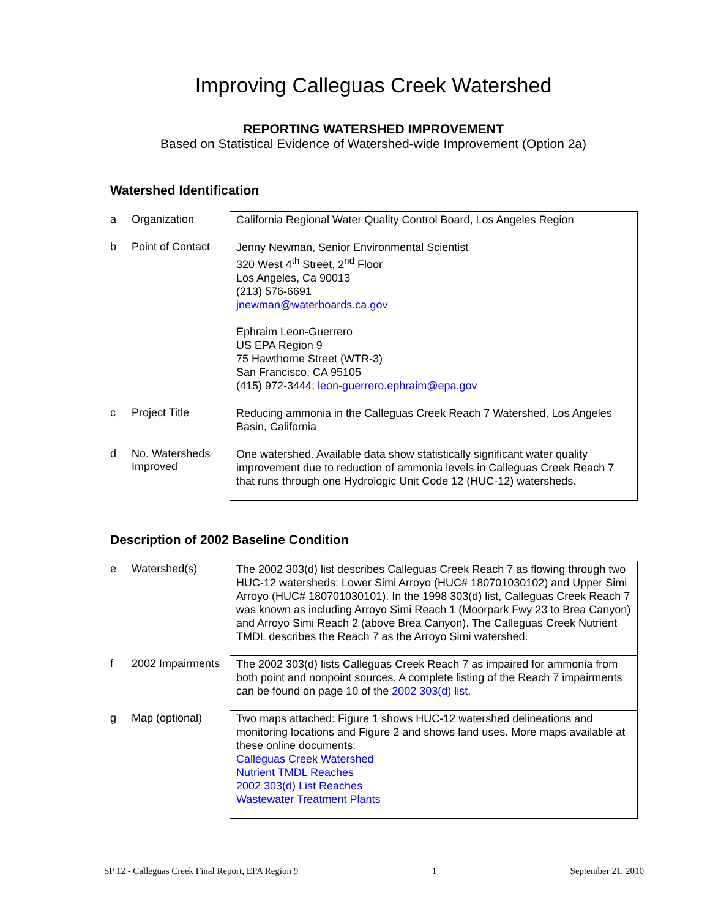Improving Calleguas Creek Watershed
REPORTING WATERSHED IMPROVEMENT
Based on Statistical Evidence of Watershed-wide Improvement (Option 2a)
Watershed Identification
| a | Organization | California Regional Water Quality Control Board, Los Angeles Region |
| b | Point of Contact | Jenny Newman, Senior Environmental Scientist 320 West 4<sup>th</sup> Street, 2<sup>nd</sup> Floor Los Angeles, Ca 90013 (213) 576-6691 jnewman@waterboards.ca.gov Ephraim Leon-Guerrero US EPA Region 9 75 Hawthorne Street (WTR-3) San Francisco, CA 95105 (415) 972-3444; leon-guerrero.ephraim@epa.gov |
| c | Project Title | Reducing ammonia in the Calleguas Creek Reach 7 Watershed, Los Angeles Basin, California |
| d | No. Watersheds Improved | One watershed. Available data show statistically significant water quality improvement due to reduction of ammonia levels in Calleguas Creek Reach 7 that runs through one Hydrologic Unit Code 12 (HUC-12) watersheds. |
Description of 2002 Baseline Condition
| e | Watershed(s) | The 2002 303(d) list describes Calleguas Creek Reach 7 as flowing through two HUC-12 watersheds: Lower Simi Arroyo (HUC# 180701030102) and Upper Simi Arroyo (HUC# 180701030101). In the 1998 303(d) list, Calleguas Creek Reach 7 was known as including Arroyo Simi Reach 1 (Moorpark Fwy 23 to Brea Canyon) and Arroyo Simi Reach 2 (above Brea Canyon). The Calleguas Creek Nutrient TMDL describes the Reach 7 as the Arroyo Simi watershed. |
| f | 2002 Impairments | The 2002 303(d) lists Calleguas Creek Reach 7 as impaired for ammonia from both point and nonpoint sources. A complete listing of the Reach 7 impairments can be found on page 10 of the 2002 303(d) list . |
| g | Map (optional) | Two maps attached: Figure 1 shows HUC-12 watershed delineations and monitoring locations and Figure 2 and shows land uses. More maps available at these online documents: Calleguas Creek Watershed Nutrient TMDL Reaches 2002 303(d) List Reaches Wastewater Treatment Plants |
SP 12 - Calleguas Creek Final Report, EPA Region 9 1 September 21, 2010